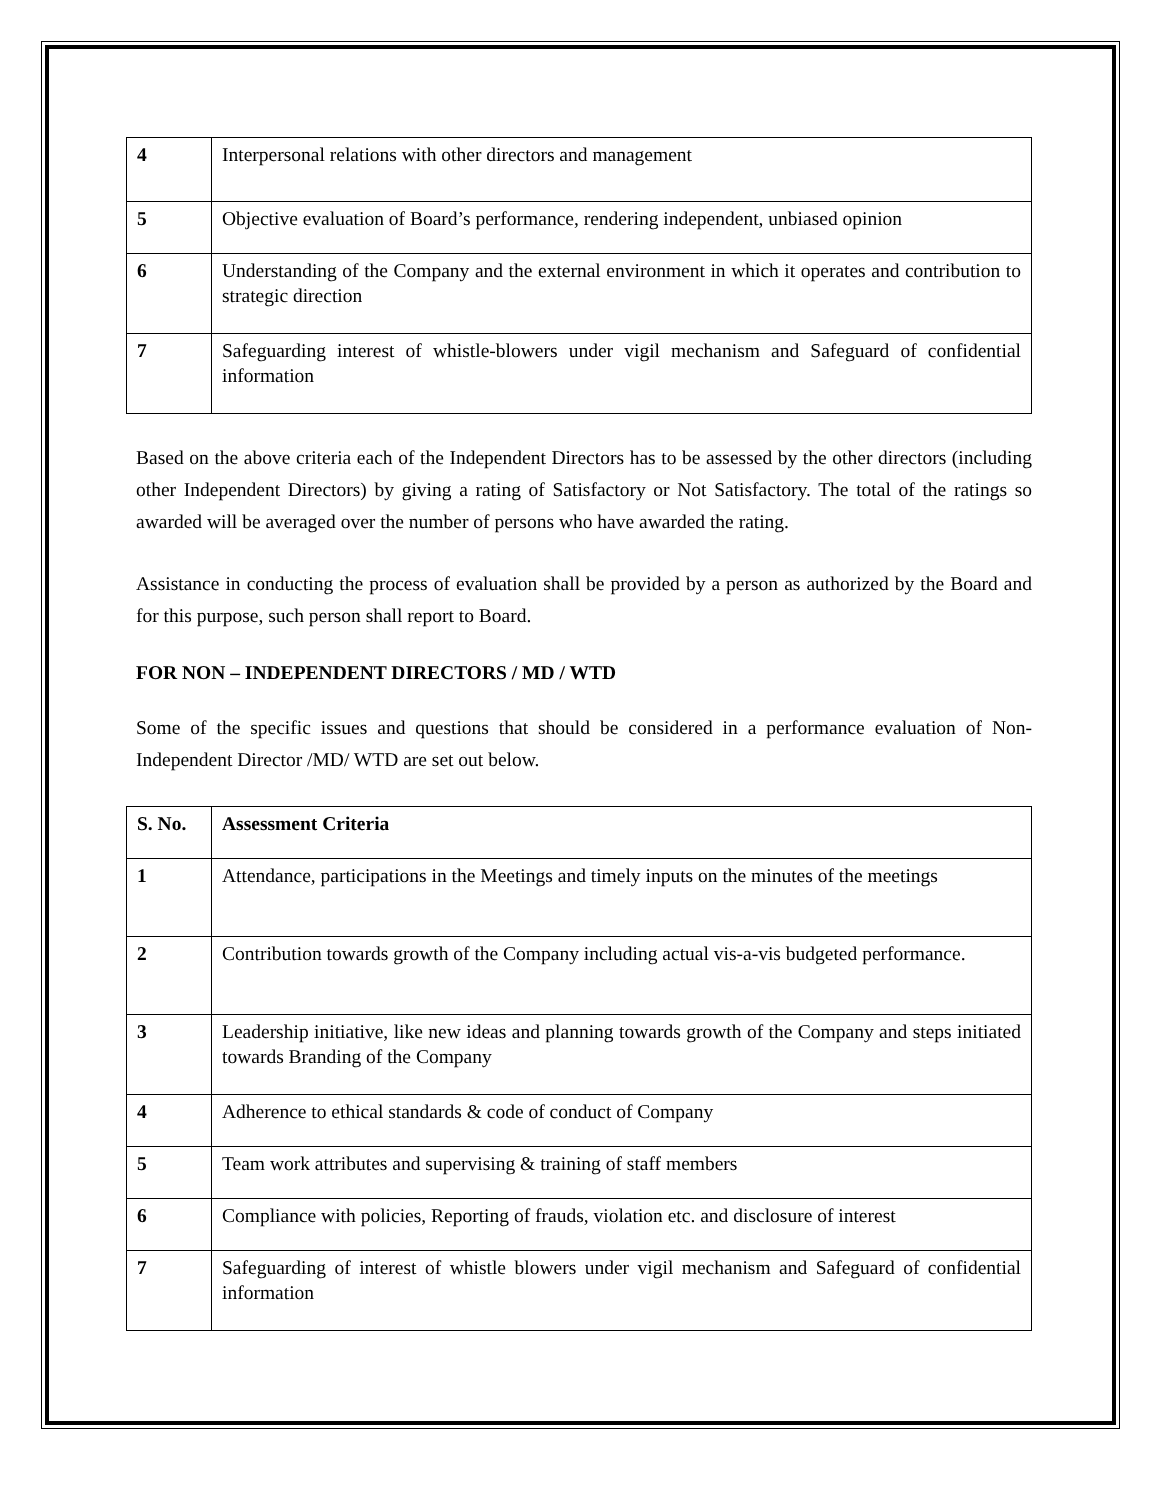| 4 | Interpersonal relations with other directors and management |
| 5 | Objective evaluation of Board’s performance, rendering independent, unbiased opinion |
| 6 | Understanding of the Company and the external environment in which it operates and contribution to strategic direction |
| 7 | Safeguarding interest of whistle-blowers under vigil mechanism and Safeguard of confidential information |
Based on the above criteria each of the Independent Directors has to be assessed by the other directors (including other Independent Directors) by giving a rating of Satisfactory or Not Satisfactory. The total of the ratings so awarded will be averaged over the number of persons who have awarded the rating.
Assistance in conducting the process of evaluation shall be provided by a person as authorized by the Board and for this purpose, such person shall report to Board.
FOR NON – INDEPENDENT DIRECTORS / MD / WTD
Some of the specific issues and questions that should be considered in a performance evaluation of Non-Independent Director /MD/ WTD are set out below.
| S. No. | Assessment Criteria |
| 1 | Attendance, participations in the Meetings and timely inputs on the minutes of the meetings |
| 2 | Contribution towards growth of the Company including actual vis-a-vis budgeted performance. |
| 3 | Leadership initiative, like new ideas and planning towards growth of the Company and steps initiated towards Branding of the Company |
| 4 | Adherence to ethical standards & code of conduct of Company |
| 5 | Team work attributes and supervising & training of staff members |
| 6 | Compliance with policies, Reporting of frauds, violation etc. and disclosure of interest |
| 7 | Safeguarding of interest of whistle blowers under vigil mechanism and Safeguard of confidential information |